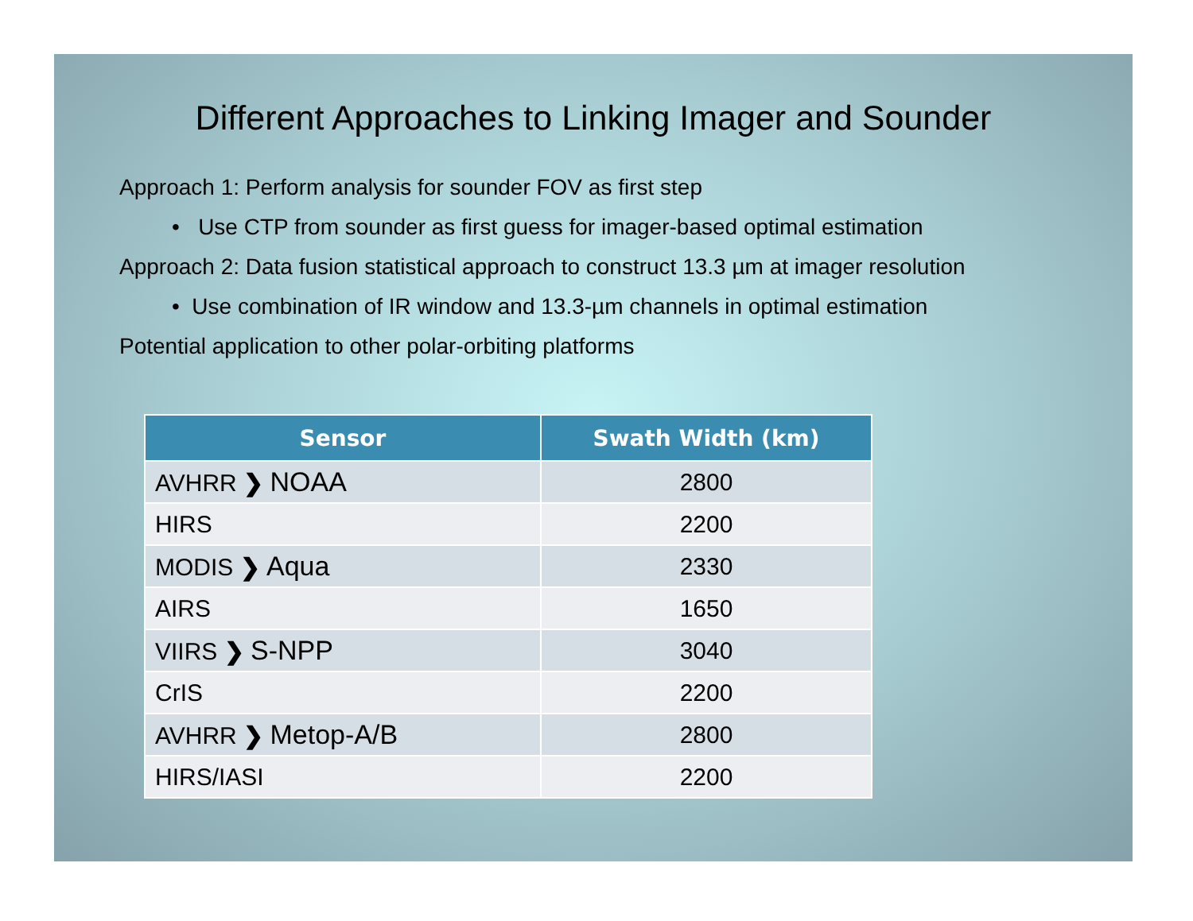Different Approaches to Linking Imager and Sounder
Approach 1: Perform analysis for sounder FOV as first step
• Use CTP from sounder as first guess for imager-based optimal estimation
Approach 2: Data fusion statistical approach to construct 13.3 µm at imager resolution
• Use combination of IR window and 13.3-µm channels in optimal estimation
Potential application to other polar-orbiting platforms
| Sensor | Swath Width (km) |
| --- | --- |
| AVHRR ❯ NOAA | 2800 |
| HIRS | 2200 |
| MODIS ❯ Aqua | 2330 |
| AIRS | 1650 |
| VIIRS ❯ S-NPP | 3040 |
| CrIS | 2200 |
| AVHRR ❯ Metop-A/B | 2800 |
| HIRS/IASI | 2200 |